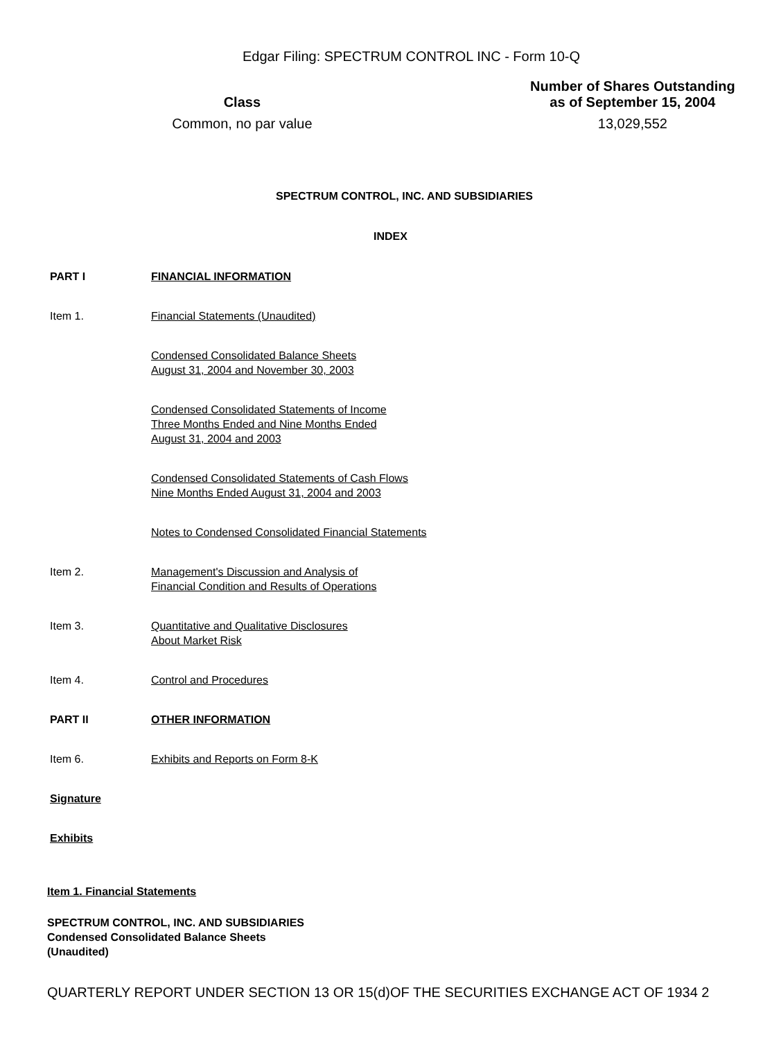Edgar Filing: SPECTRUM CONTROL INC - Form 10-Q
| Class | Number of Shares Outstanding as of September 15, 2004 |
| --- | --- |
| Common, no par value | 13,029,552 |
SPECTRUM CONTROL, INC. AND SUBSIDIARIES
INDEX
| PART I | FINANCIAL INFORMATION |
| Item 1. | Financial Statements (Unaudited) |
| | Condensed Consolidated Balance Sheets August 31, 2004 and November 30, 2003 |
| | Condensed Consolidated Statements of Income Three Months Ended and Nine Months Ended August 31, 2004 and 2003 |
| | Condensed Consolidated Statements of Cash Flows Nine Months Ended August 31, 2004 and 2003 |
| | Notes to Condensed Consolidated Financial Statements |
| Item 2. | Management's Discussion and Analysis of Financial Condition and Results of Operations |
| Item 3. | Quantitative and Qualitative Disclosures About Market Risk |
| Item 4. | Control and Procedures |
| PART II | OTHER INFORMATION |
| Item 6. | Exhibits and Reports on Form 8-K |
| Signature | |
| Exhibits | |
Item 1. Financial Statements
SPECTRUM CONTROL, INC. AND SUBSIDIARIES
Condensed Consolidated Balance Sheets
(Unaudited)
QUARTERLY REPORT UNDER SECTION 13 OR 15(d)OF THE SECURITIES EXCHANGE ACT OF 1934 2